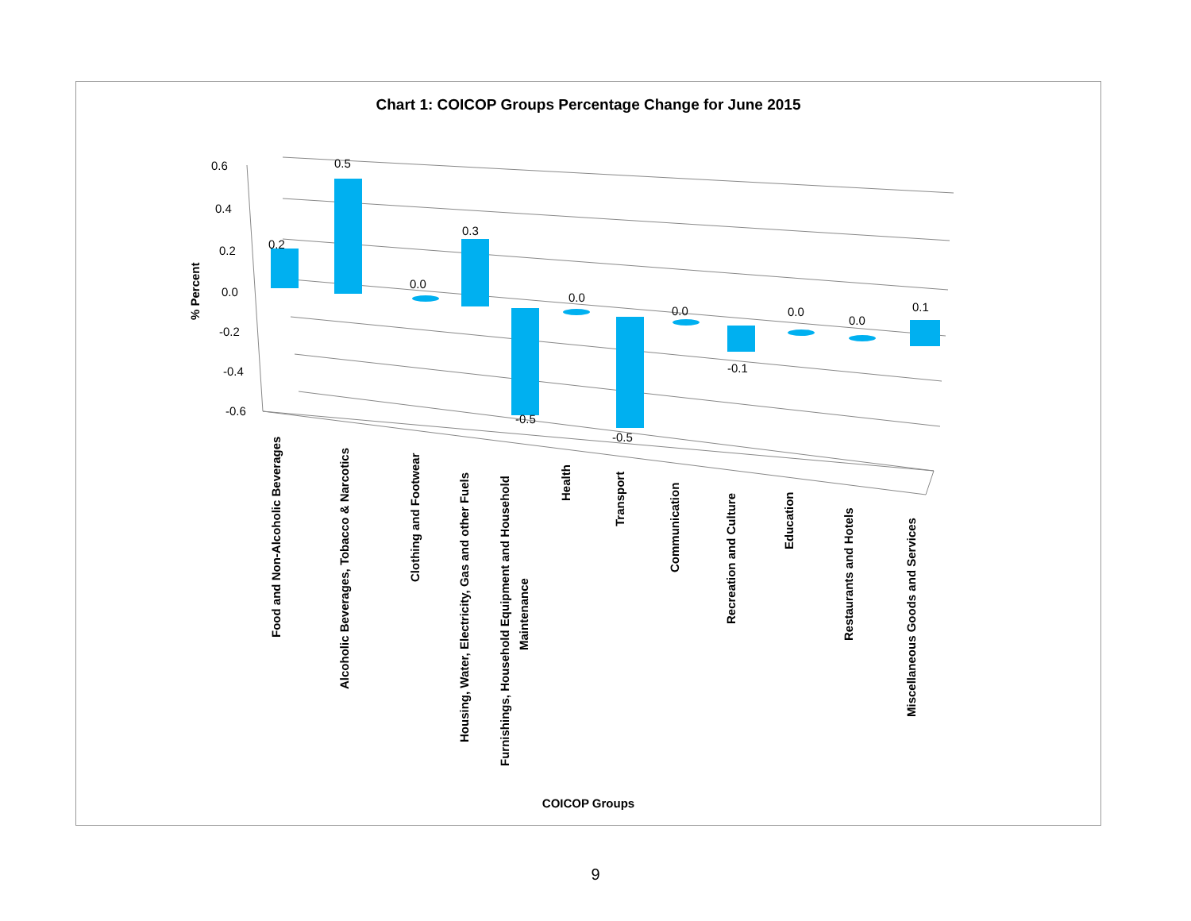Chart 1: COICOP Groups Percentage Change for June 2015
0.6
0.4
0.2
0.0
-0.2
-0.4
-0.6
% Percent
0.2
0.5
0.0
0.3
-0.5
0.0
-0.5
0.0
-0.1
0.0
0.0
0.1
Food and Non-Alcoholic Beverages
Alcoholic Beverages, Tobacco & Narcotics
Clothing and Footwear
Housing, Water, Electricity, Gas and other Fuels
Furnishings, Household Equipment and Household
Maintenance
Health
Transport
Communication
Recreation and Culture
Education
Restaurants and Hotels
Miscellaneous Goods and Services
COICOP Groups
9